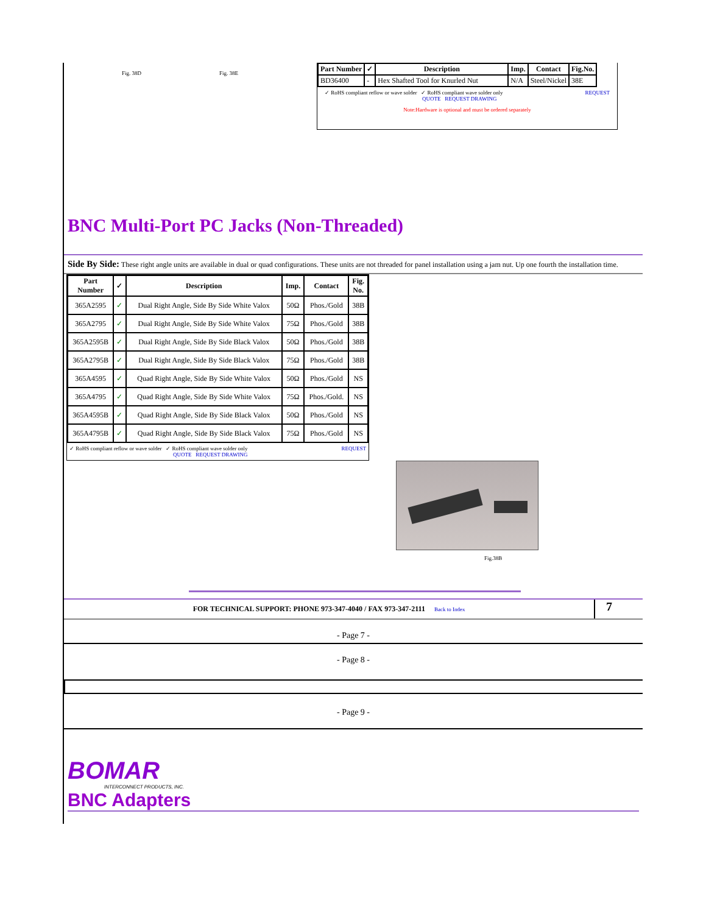Fig. 38D Fig. 38E
| Part Number | ✓ | Description | Imp. | Contact | Fig.No. |
| --- | --- | --- | --- | --- | --- |
| BD36400 | - | Hex Shafted Tool for Knurled Nut | N/A | Steel/Nickel | 38E |
✓ RoHS compliant reflow or wave solder ✓ RoHS compliant wave solder only REQUEST
QUOTE REQUEST DRAWING
Note:Hardware is optional and must be ordered separately
BNC Multi-Port PC Jacks (Non-Threaded)
Side By Side: These right angle units are available in dual or quad configurations. These units are not threaded for panel installation using a jam nut. Up one fourth the installation time.
| Part Number | ✓ | Description | Imp. | Contact | Fig. No. |
| --- | --- | --- | --- | --- | --- |
| 365A2595 | ✓ | Dual Right Angle, Side By Side White Valox | 50Ω | Phos./Gold | 38B |
| 365A2795 | ✓ | Dual Right Angle, Side By Side White Valox | 75Ω | Phos./Gold | 38B |
| 365A2595B | ✓ | Dual Right Angle, Side By Side Black Valox | 50Ω | Phos./Gold | 38B |
| 365A2795B | ✓ | Dual Right Angle, Side By Side Black Valox | 75Ω | Phos./Gold | 38B |
| 365A4595 | ✓ | Quad Right Angle, Side By Side White Valox | 50Ω | Phos./Gold | NS |
| 365A4795 | ✓ | Quad Right Angle, Side By Side White Valox | 75Ω | Phos./Gold. | NS |
| 365A4595B | ✓ | Quad Right Angle, Side By Side Black Valox | 50Ω | Phos./Gold | NS |
| 365A4795B | ✓ | Quad Right Angle, Side By Side Black Valox | 75Ω | Phos./Gold | NS |
✓ RoHS compliant reflow or wave solder ✓ RoHS compliant wave solder only REQUEST
QUOTE REQUEST DRAWING
Fig.38B
FOR TECHNICAL SUPPORT: PHONE 973-347-4040 / FAX 973-347-2111 Back to Index
7
- Page 7 -
- Page 8 -
- Page 9 -
BOMAR
INTERCONNECT PRODUCTS, INC.
BNC Adapters